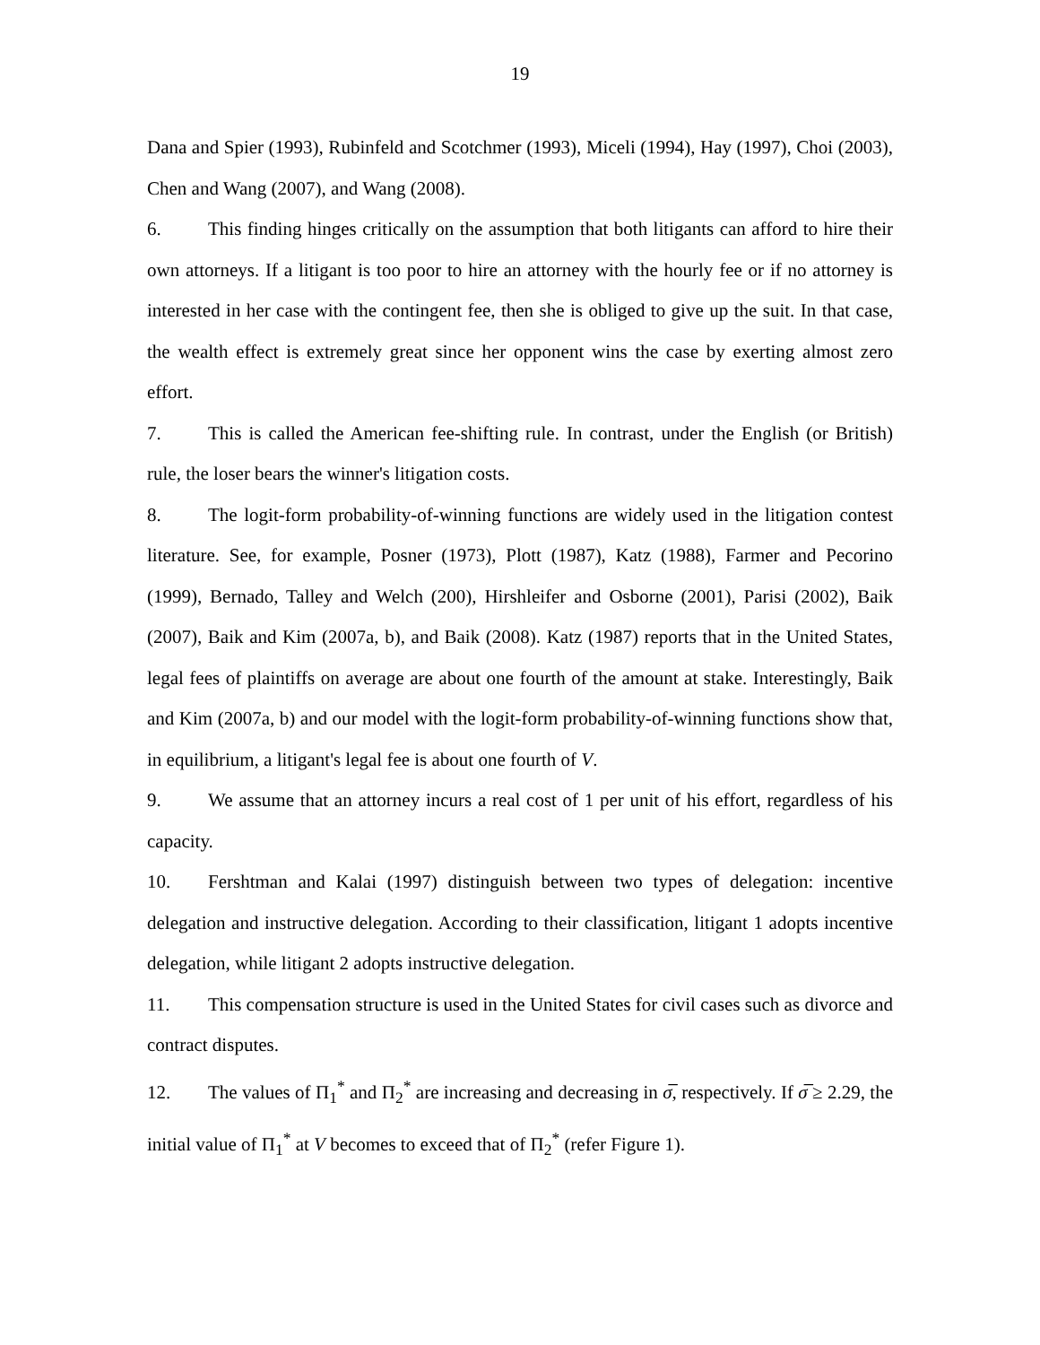19
Dana and Spier (1993), Rubinfeld and Scotchmer (1993), Miceli (1994), Hay (1997), Choi (2003), Chen and Wang (2007), and Wang (2008).
6. This finding hinges critically on the assumption that both litigants can afford to hire their own attorneys. If a litigant is too poor to hire an attorney with the hourly fee or if no attorney is interested in her case with the contingent fee, then she is obliged to give up the suit. In that case, the wealth effect is extremely great since her opponent wins the case by exerting almost zero effort.
7. This is called the American fee-shifting rule. In contrast, under the English (or British) rule, the loser bears the winner's litigation costs.
8. The logit-form probability-of-winning functions are widely used in the litigation contest literature. See, for example, Posner (1973), Plott (1987), Katz (1988), Farmer and Pecorino (1999), Bernado, Talley and Welch (200), Hirshleifer and Osborne (2001), Parisi (2002), Baik (2007), Baik and Kim (2007a, b), and Baik (2008). Katz (1987) reports that in the United States, legal fees of plaintiffs on average are about one fourth of the amount at stake. Interestingly, Baik and Kim (2007a, b) and our model with the logit-form probability-of-winning functions show that, in equilibrium, a litigant's legal fee is about one fourth of V.
9. We assume that an attorney incurs a real cost of 1 per unit of his effort, regardless of his capacity.
10. Fershtman and Kalai (1997) distinguish between two types of delegation: incentive delegation and instructive delegation. According to their classification, litigant 1 adopts incentive delegation, while litigant 2 adopts instructive delegation.
11. This compensation structure is used in the United States for civil cases such as divorce and contract disputes.
12. The values of Π<sub>1</sub><sup>*</sup> and Π<sub>2</sub><sup>*</sup> are increasing and decreasing in σ̅, respectively. If σ̅ ≥ 2.29, the initial value of Π<sub>1</sub><sup>*</sup> at V becomes to exceed that of Π<sub>2</sub><sup>*</sup> (refer Figure 1).